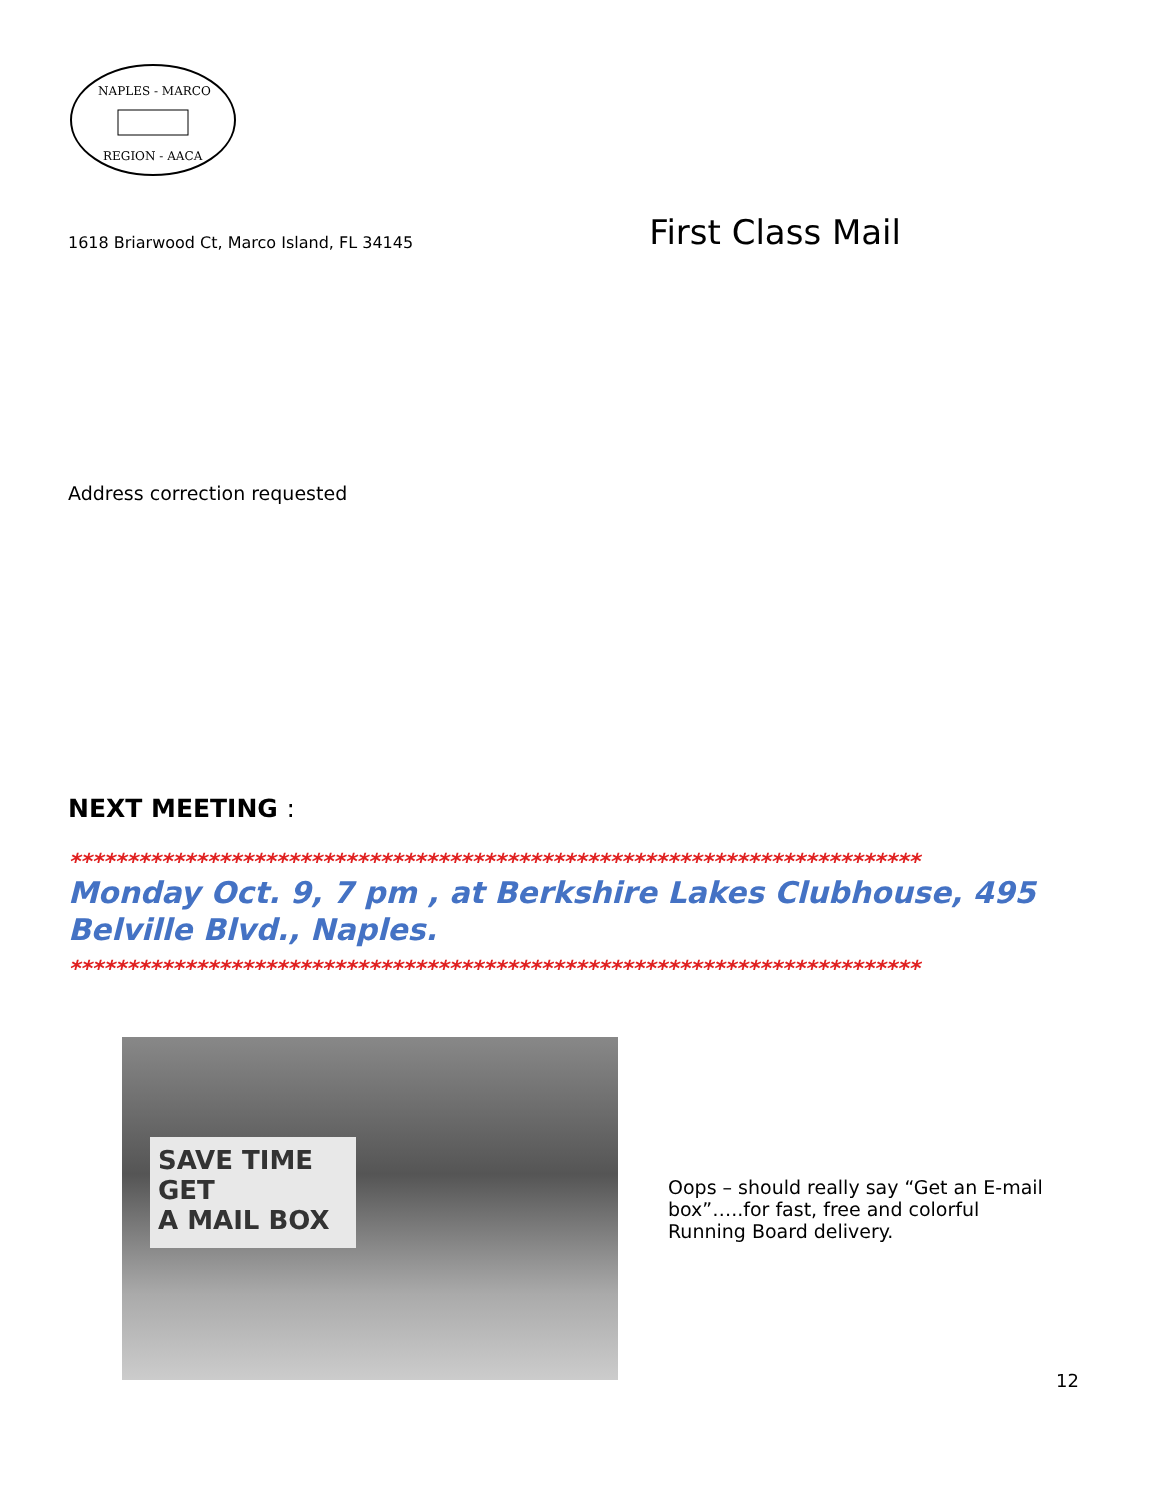NAPLES - MARCO
REGION - AACA
1618 Briarwood Ct, Marco Island, FL 34145
First Class Mail
Address correction requested
NEXT MEETING :
**************************************************************************
Monday Oct. 9, 7 pm , at Berkshire Lakes Clubhouse, 495 Belville Blvd., Naples.
**************************************************************************
SAVE TIME
GET
A MAIL BOX
Oops – should really say “Get an E-mail box”…..for fast, free and colorful Running Board delivery.
12